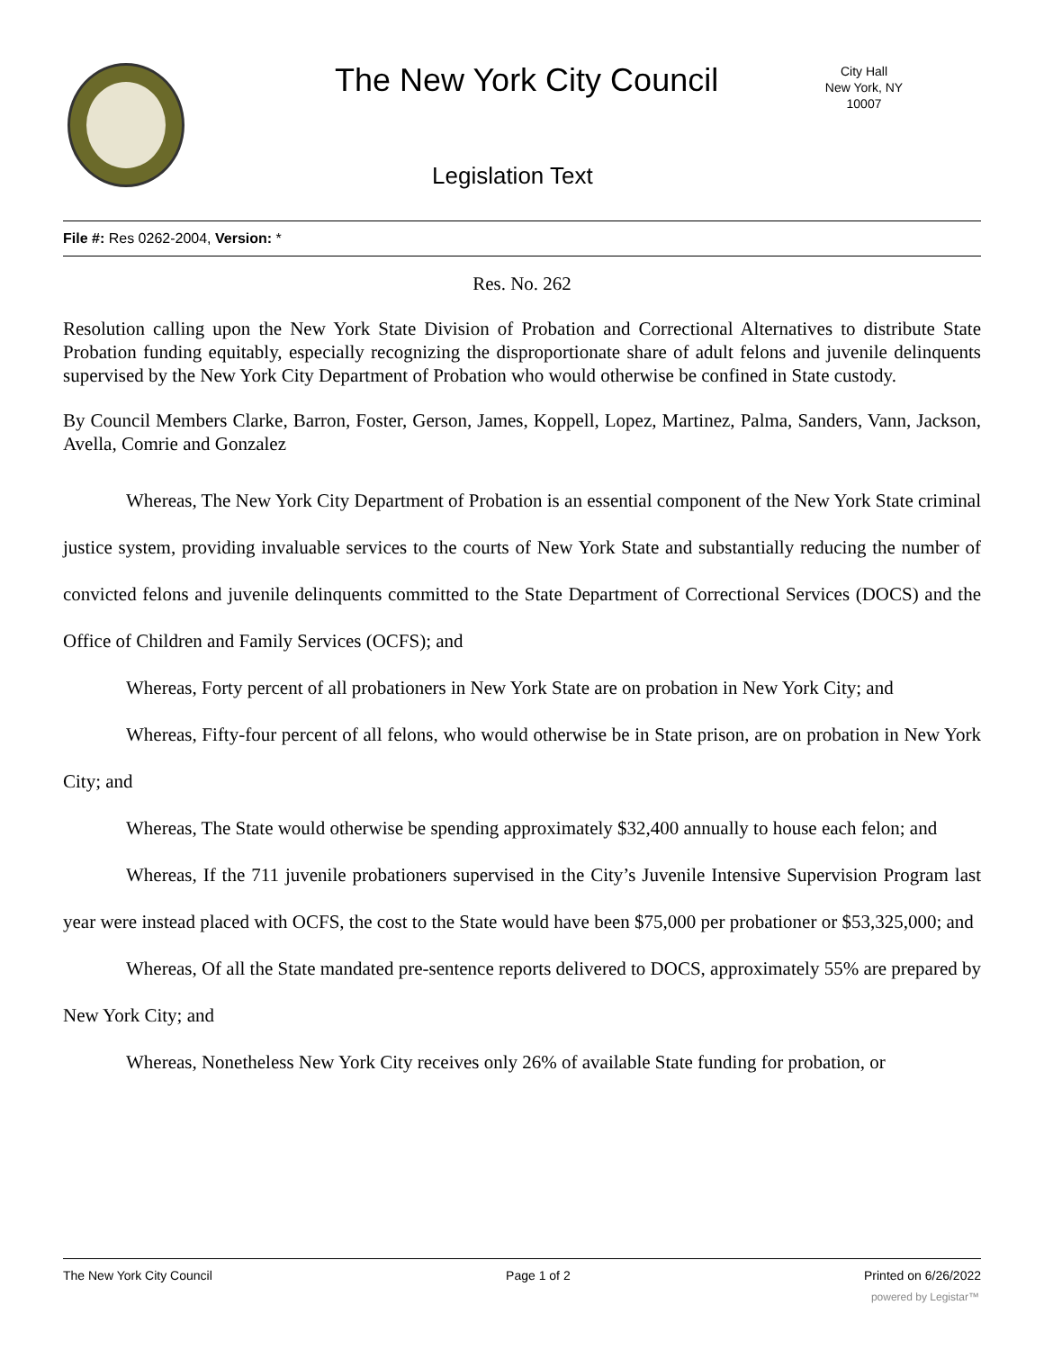The New York City Council
City Hall
New York, NY 10007
Legislation Text
File #: Res 0262-2004, Version: *
Res. No. 262
Resolution calling upon the New York State Division of Probation and Correctional Alternatives to distribute State Probation funding equitably, especially recognizing the disproportionate share of adult felons and juvenile delinquents supervised by the New York City Department of Probation who would otherwise be confined in State custody.
By Council Members Clarke, Barron, Foster, Gerson, James, Koppell, Lopez, Martinez, Palma, Sanders, Vann, Jackson, Avella, Comrie and Gonzalez
Whereas, The New York City Department of Probation is an essential component of the New York State criminal justice system, providing invaluable services to the courts of New York State and substantially reducing the number of convicted felons and juvenile delinquents committed to the State Department of Correctional Services (DOCS) and the Office of Children and Family Services (OCFS); and
Whereas, Forty percent of all probationers in New York State are on probation in New York City; and
Whereas, Fifty-four percent of all felons, who would otherwise be in State prison, are on probation in New York City; and
Whereas, The State would otherwise be spending approximately $32,400 annually to house each felon; and
Whereas, If the 711 juvenile probationers supervised in the City’s Juvenile Intensive Supervision Program last year were instead placed with OCFS, the cost to the State would have been $75,000 per probationer or $53,325,000; and
Whereas, Of all the State mandated pre-sentence reports delivered to DOCS, approximately 55% are prepared by New York City; and
Whereas, Nonetheless New York City receives only 26% of available State funding for probation, or
The New York City Council Page 1 of 2 Printed on 6/26/2022
powered by Legistar™